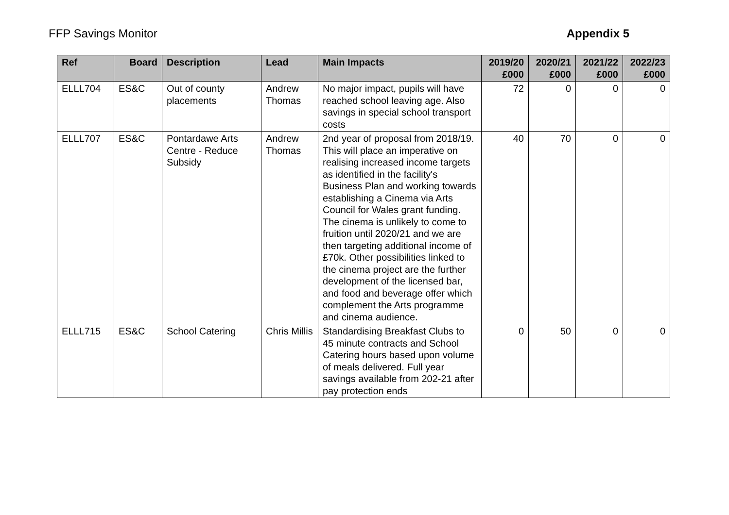FFP Savings Monitor Appendix 5
| Ref | Board | Description | Lead | Main Impacts | 2019/20 £000 | 2020/21 £000 | 2021/22 £000 | 2022/23 £000 |
| --- | --- | --- | --- | --- | --- | --- | --- | --- |
| ELLL704 | ES&C | Out of county placements | Andrew Thomas | No major impact, pupils will have reached school leaving age. Also savings in special school transport costs | 72 | 0 | 0 | 0 |
| ELLL707 | ES&C | Pontardawe Arts Centre - Reduce Subsidy | Andrew Thomas | 2nd year of proposal from 2018/19. This will place an imperative on realising increased income targets as identified in the facility's Business Plan and working towards establishing a Cinema via Arts Council for Wales grant funding. The cinema is unlikely to come to fruition until 2020/21 and we are then targeting additional income of £70k. Other possibilities linked to the cinema project are the further development of the licensed bar, and food and beverage offer which complement the Arts programme and cinema audience. | 40 | 70 | 0 | 0 |
| ELLL715 | ES&C | School Catering | Chris Millis | Standardising Breakfast Clubs to 45 minute contracts and School Catering hours based upon volume of meals delivered. Full year savings available from 202-21 after pay protection ends | 0 | 50 | 0 | 0 |